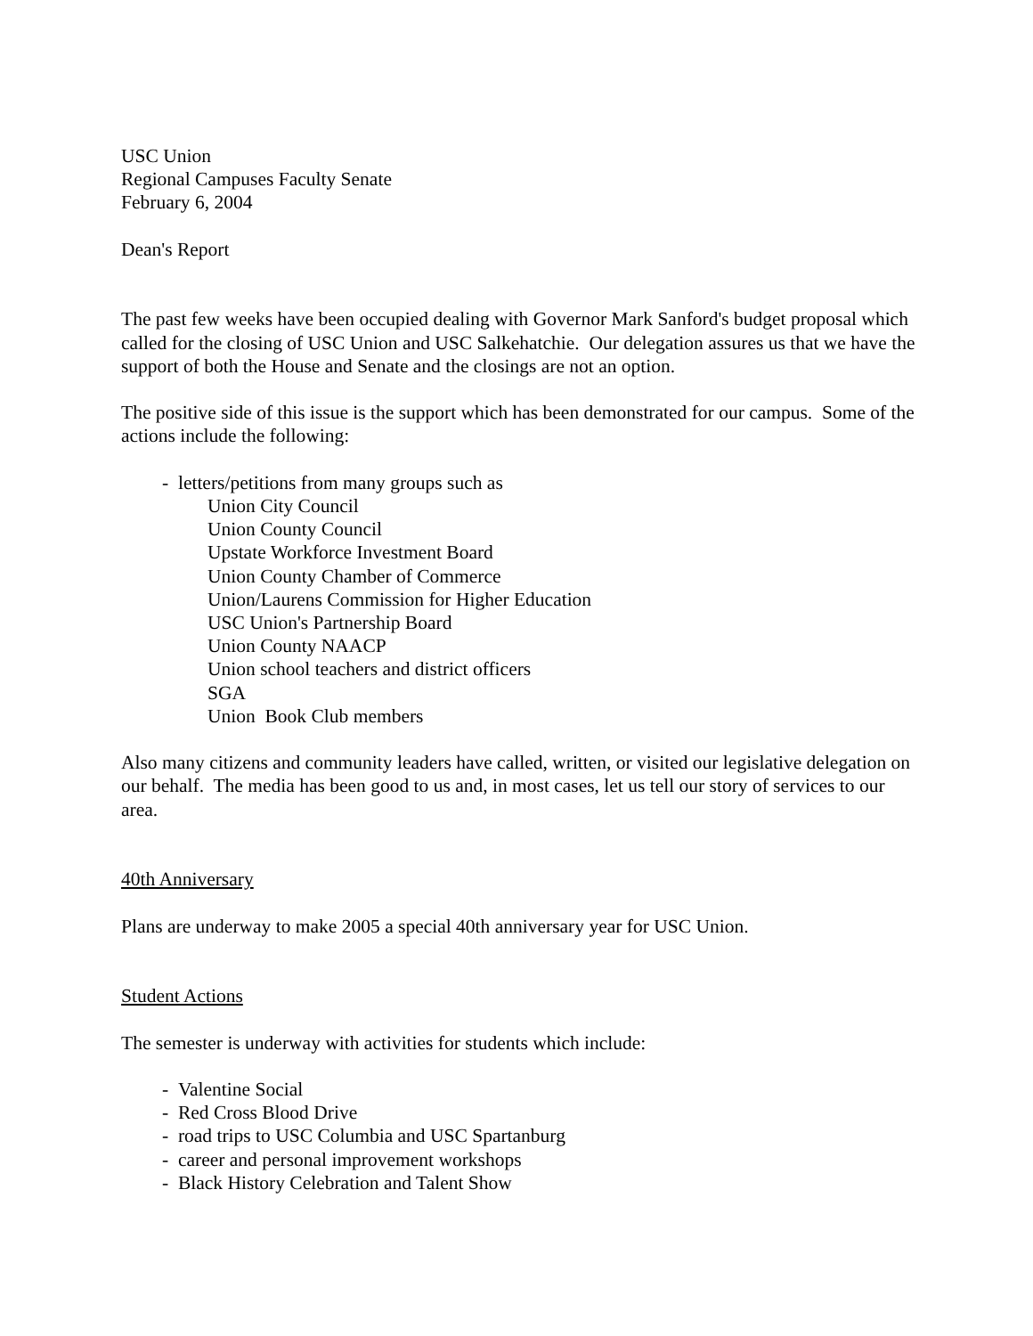USC Union
Regional Campuses Faculty Senate
February 6, 2004
Dean's Report
The past few weeks have been occupied dealing with Governor Mark Sanford's budget proposal which called for the closing of USC Union and USC Salkehatchie. Our delegation assures us that we have the support of both the House and Senate and the closings are not an option.
The positive side of this issue is the support which has been demonstrated for our campus. Some of the actions include the following:
- letters/petitions from many groups such as
Union City Council
Union County Council
Upstate Workforce Investment Board
Union County Chamber of Commerce
Union/Laurens Commission for Higher Education
USC Union's Partnership Board
Union County NAACP
Union school teachers and district officers
SGA
Union Book Club members
Also many citizens and community leaders have called, written, or visited our legislative delegation on our behalf. The media has been good to us and, in most cases, let us tell our story of services to our area.
40th Anniversary
Plans are underway to make 2005 a special 40th anniversary year for USC Union.
Student Actions
The semester is underway with activities for students which include:
- Valentine Social
- Red Cross Blood Drive
- road trips to USC Columbia and USC Spartanburg
- career and personal improvement workshops
- Black History Celebration and Talent Show